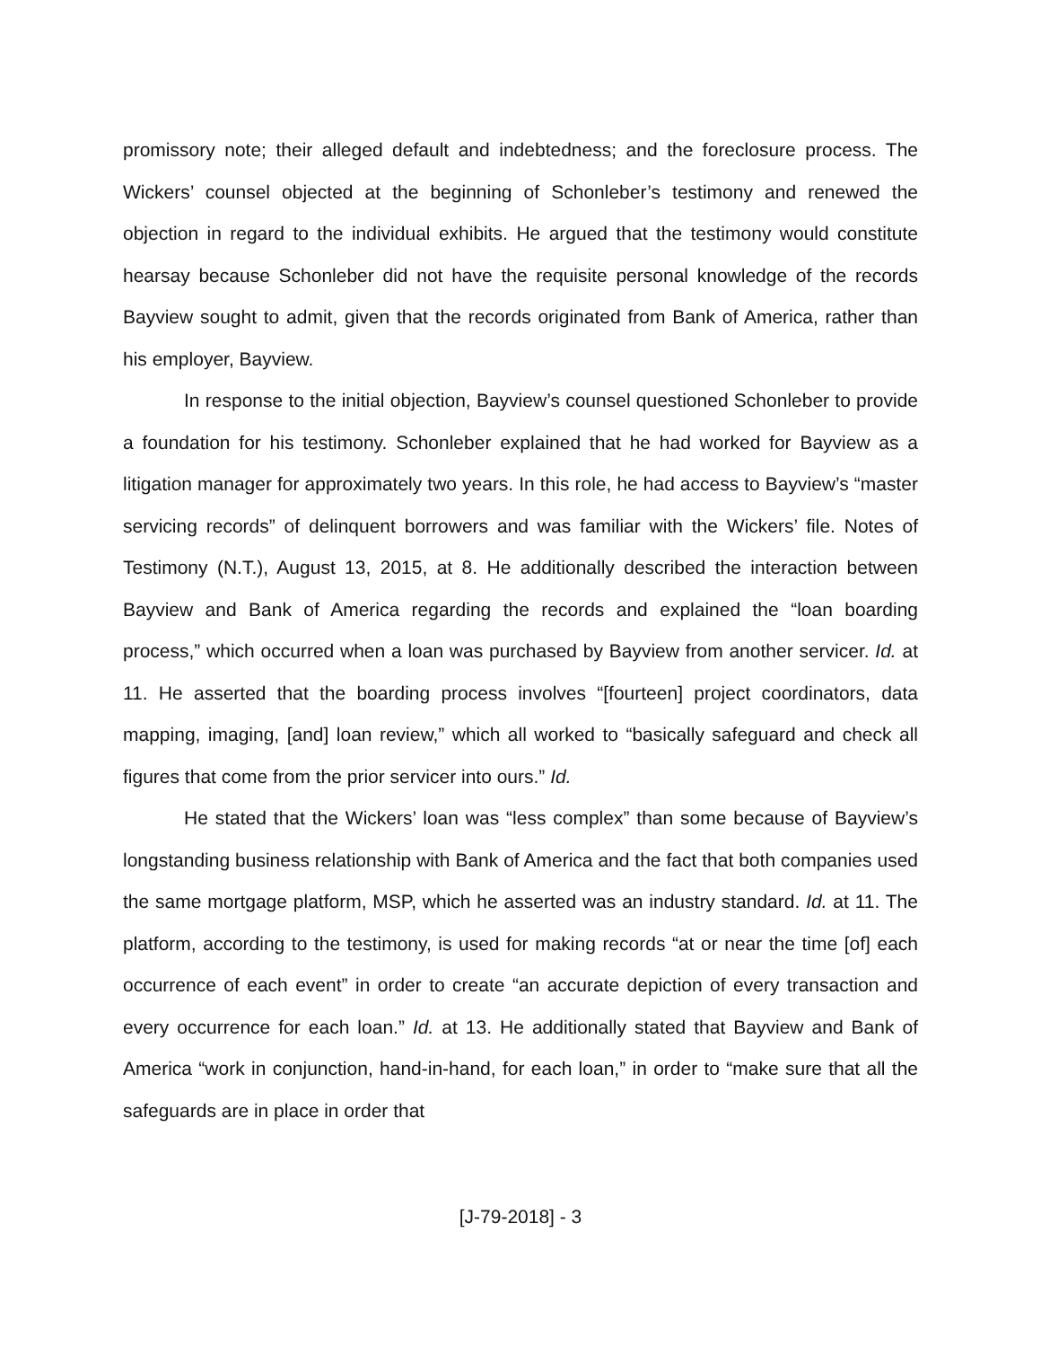promissory note; their alleged default and indebtedness; and the foreclosure process. The Wickers’ counsel objected at the beginning of Schonleber’s testimony and renewed the objection in regard to the individual exhibits. He argued that the testimony would constitute hearsay because Schonleber did not have the requisite personal knowledge of the records Bayview sought to admit, given that the records originated from Bank of America, rather than his employer, Bayview.
In response to the initial objection, Bayview’s counsel questioned Schonleber to provide a foundation for his testimony. Schonleber explained that he had worked for Bayview as a litigation manager for approximately two years. In this role, he had access to Bayview’s “master servicing records” of delinquent borrowers and was familiar with the Wickers’ file. Notes of Testimony (N.T.), August 13, 2015, at 8. He additionally described the interaction between Bayview and Bank of America regarding the records and explained the “loan boarding process,” which occurred when a loan was purchased by Bayview from another servicer. Id. at 11. He asserted that the boarding process involves “[fourteen] project coordinators, data mapping, imaging, [and] loan review,” which all worked to “basically safeguard and check all figures that come from the prior servicer into ours.” Id.
He stated that the Wickers’ loan was “less complex” than some because of Bayview’s longstanding business relationship with Bank of America and the fact that both companies used the same mortgage platform, MSP, which he asserted was an industry standard. Id. at 11. The platform, according to the testimony, is used for making records “at or near the time [of] each occurrence of each event” in order to create “an accurate depiction of every transaction and every occurrence for each loan.” Id. at 13. He additionally stated that Bayview and Bank of America “work in conjunction, hand-in-hand, for each loan,” in order to “make sure that all the safeguards are in place in order that
[J-79-2018] - 3